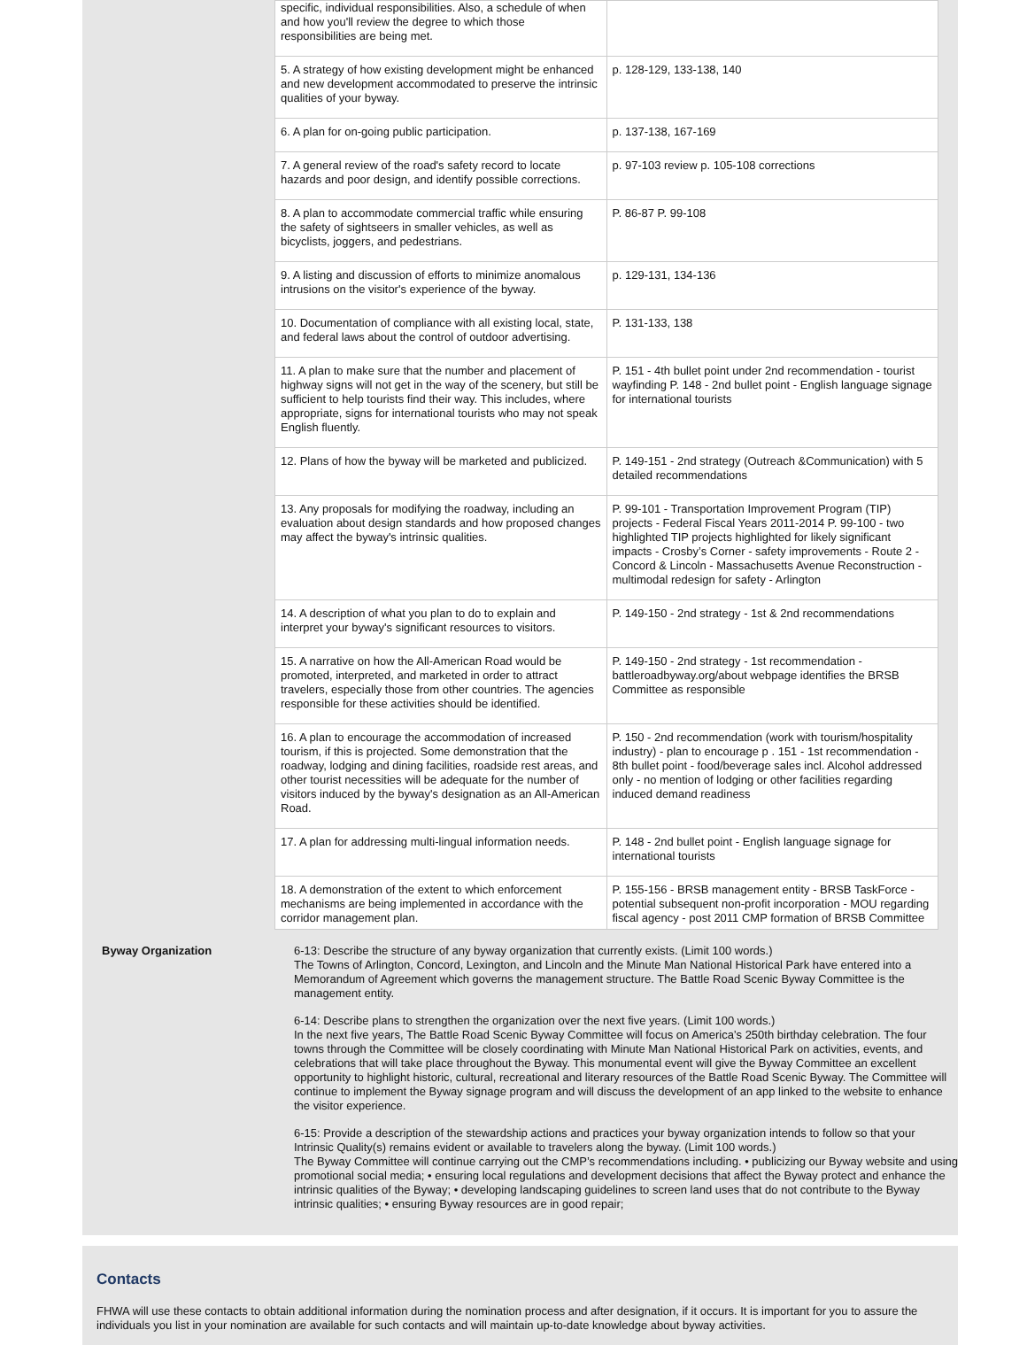| specific, individual responsibilities. Also, a schedule of when and how you'll review the degree to which those responsibilities are being met. | |
| 5. A strategy of how existing development might be enhanced and new development accommodated to preserve the intrinsic qualities of your byway. | p. 128-129, 133-138, 140 |
| 6. A plan for on-going public participation. | p. 137-138, 167-169 |
| 7. A general review of the road's safety record to locate hazards and poor design, and identify possible corrections. | p. 97-103 review p. 105-108 corrections |
| 8. A plan to accommodate commercial traffic while ensuring the safety of sightseers in smaller vehicles, as well as bicyclists, joggers, and pedestrians. | P. 86-87 P. 99-108 |
| 9. A listing and discussion of efforts to minimize anomalous intrusions on the visitor's experience of the byway. | p. 129-131, 134-136 |
| 10. Documentation of compliance with all existing local, state, and federal laws about the control of outdoor advertising. | P. 131-133, 138 |
| 11. A plan to make sure that the number and placement of highway signs will not get in the way of the scenery, but still be sufficient to help tourists find their way. This includes, where appropriate, signs for international tourists who may not speak English fluently. | P. 151 - 4th bullet point under 2nd recommendation - tourist wayfinding P. 148 - 2nd bullet point - English language signage for international tourists |
| 12. Plans of how the byway will be marketed and publicized. | P. 149-151 - 2nd strategy (Outreach &Communication) with 5 detailed recommendations |
| 13. Any proposals for modifying the roadway, including an evaluation about design standards and how proposed changes may affect the byway's intrinsic qualities. | P. 99-101 - Transportation Improvement Program (TIP) projects - Federal Fiscal Years 2011-2014 P. 99-100 - two highlighted TIP projects highlighted for likely significant impacts - Crosby’s Corner - safety improvements - Route 2 - Concord & Lincoln - Massachusetts Avenue Reconstruction - multimodal redesign for safety - Arlington |
| 14. A description of what you plan to do to explain and interpret your byway's significant resources to visitors. | P. 149-150 - 2nd strategy - 1st & 2nd recommendations |
| 15. A narrative on how the All-American Road would be promoted, interpreted, and marketed in order to attract travelers, especially those from other countries. The agencies responsible for these activities should be identified. | P. 149-150 - 2nd strategy - 1st recommendation - battleroadbyway.org/about webpage identifies the BRSB Committee as responsible |
| 16. A plan to encourage the accommodation of increased tourism, if this is projected. Some demonstration that the roadway, lodging and dining facilities, roadside rest areas, and other tourist necessities will be adequate for the number of visitors induced by the byway's designation as an All-American Road. | P. 150 - 2nd recommendation (work with tourism/hospitality industry) - plan to encourage p . 151 - 1st recommendation - 8th bullet point - food/beverage sales incl. Alcohol addressed only - no mention of lodging or other facilities regarding induced demand readiness |
| 17. A plan for addressing multi-lingual information needs. | P. 148 - 2nd bullet point - English language signage for international tourists |
| 18. A demonstration of the extent to which enforcement mechanisms are being implemented in accordance with the corridor management plan. | P. 155-156 - BRSB management entity - BRSB TaskForce - potential subsequent non-profit incorporation - MOU regarding fiscal agency - post 2011 CMP formation of BRSB Committee |
Byway Organization 6-13: Describe the structure of any byway organization that currently exists. (Limit 100 words.)
The Towns of Arlington, Concord, Lexington, and Lincoln and the Minute Man National Historical Park have entered into a Memorandum of Agreement which governs the management structure. The Battle Road Scenic Byway Committee is the management entity.
6-14: Describe plans to strengthen the organization over the next five years. (Limit 100 words.)
In the next five years, The Battle Road Scenic Byway Committee will focus on America’s 250th birthday celebration. The four towns through the Committee will be closely coordinating with Minute Man National Historical Park on activities, events, and celebrations that will take place throughout the Byway. This monumental event will give the Byway Committee an excellent opportunity to highlight historic, cultural, recreational and literary resources of the Battle Road Scenic Byway. The Committee will continue to implement the Byway signage program and will discuss the development of an app linked to the website to enhance the visitor experience.
6-15: Provide a description of the stewardship actions and practices your byway organization intends to follow so that your Intrinsic Quality(s) remains evident or available to travelers along the byway. (Limit 100 words.)
The Byway Committee will continue carrying out the CMP’s recommendations including. • publicizing our Byway website and using promotional social media; • ensuring local regulations and development decisions that affect the Byway protect and enhance the intrinsic qualities of the Byway; • developing landscaping guidelines to screen land uses that do not contribute to the Byway intrinsic qualities; • ensuring Byway resources are in good repair;
Contacts
FHWA will use these contacts to obtain additional information during the nomination process and after designation, if it occurs. It is important for you to assure the individuals you list in your nomination are available for such contacts and will maintain up-to-date knowledge about byway activities.